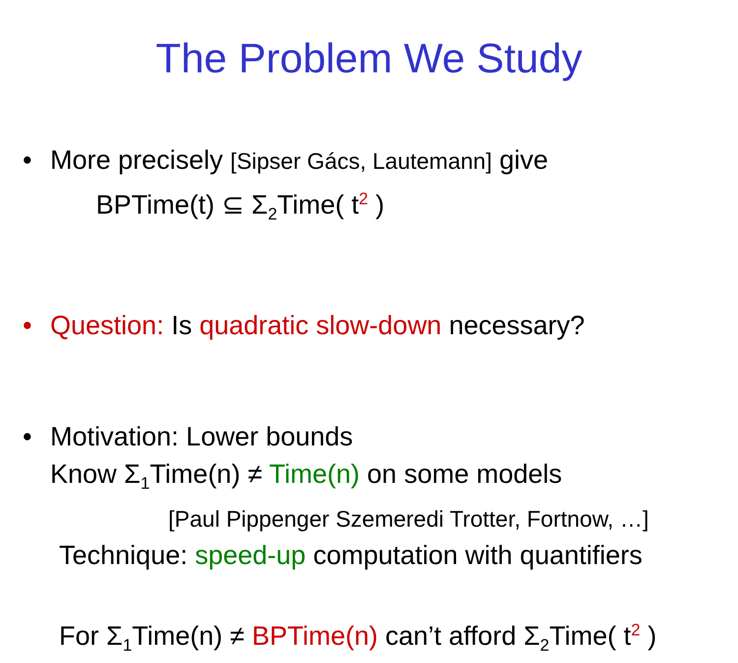The Problem We Study
• More precisely [Sipser Gács, Lautemann] give
BPTime(t) ⊆ Σ<sub>2</sub>Time( t<sup>2</sup> )
• Question: Is quadratic slow-down necessary?
• Motivation: Lower bounds
Know Σ<sub>1</sub>Time(n) ≠ Time(n) on some models
[Paul Pippenger Szemeredi Trotter, Fortnow, …]
Technique: speed-up computation with quantifiers
For Σ<sub>1</sub>Time(n) ≠ BPTime(n) can’t afford Σ<sub>2</sub>Time( t<sup>2</sup> )